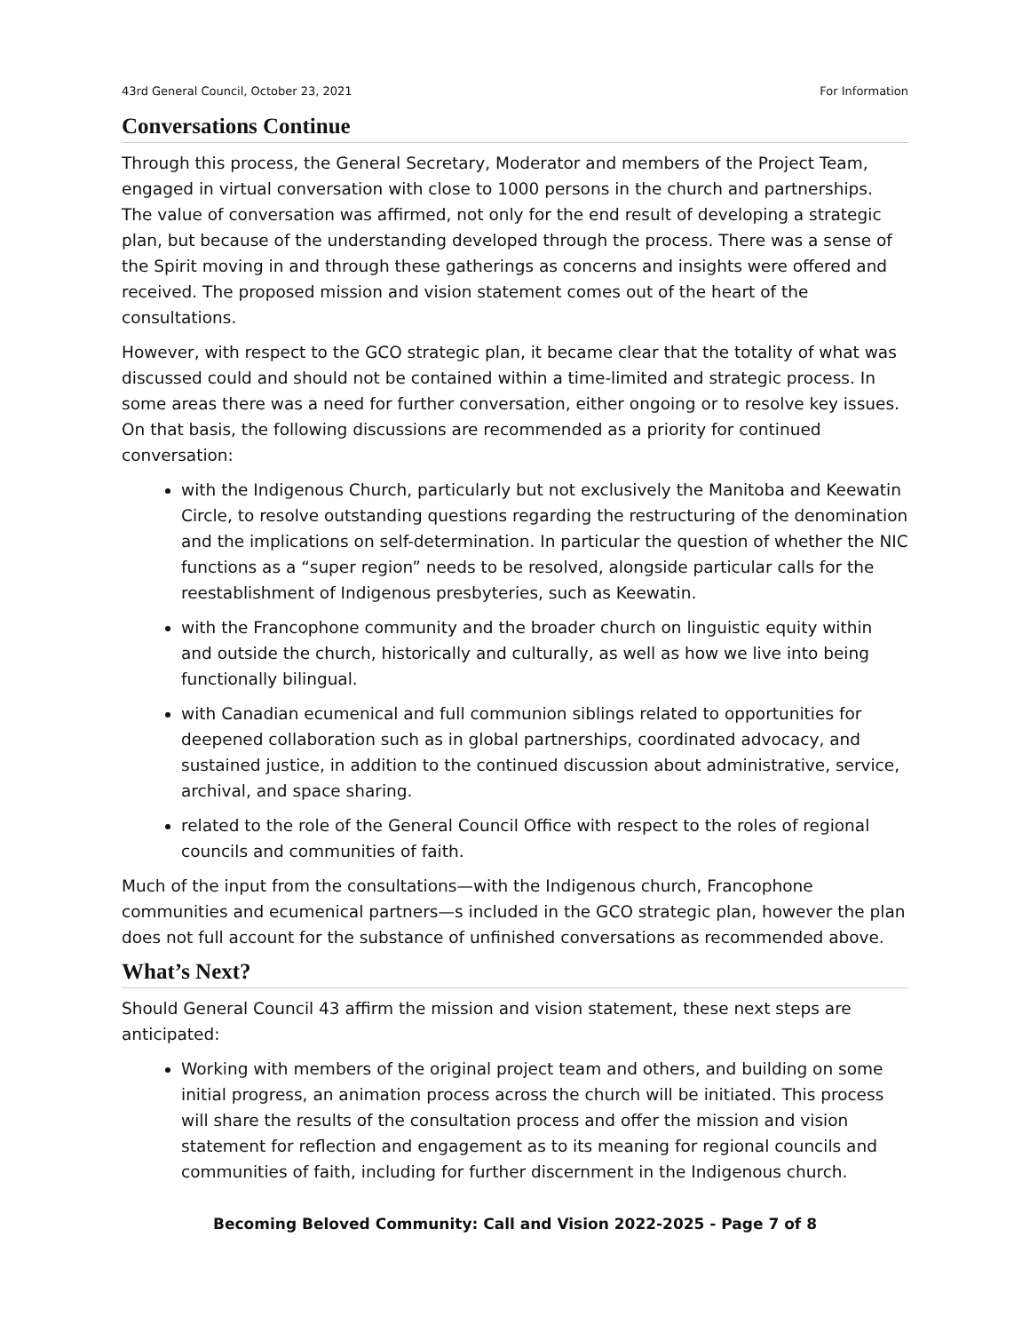43rd General Council, October 23, 2021 For Information
Conversations Continue
Through this process, the General Secretary, Moderator and members of the Project Team, engaged in virtual conversation with close to 1000 persons in the church and partnerships. The value of conversation was affirmed, not only for the end result of developing a strategic plan, but because of the understanding developed through the process. There was a sense of the Spirit moving in and through these gatherings as concerns and insights were offered and received. The proposed mission and vision statement comes out of the heart of the consultations.
However, with respect to the GCO strategic plan, it became clear that the totality of what was discussed could and should not be contained within a time-limited and strategic process. In some areas there was a need for further conversation, either ongoing or to resolve key issues. On that basis, the following discussions are recommended as a priority for continued conversation:
with the Indigenous Church, particularly but not exclusively the Manitoba and Keewatin Circle, to resolve outstanding questions regarding the restructuring of the denomination and the implications on self-determination. In particular the question of whether the NIC functions as a “super region” needs to be resolved, alongside particular calls for the reestablishment of Indigenous presbyteries, such as Keewatin.
with the Francophone community and the broader church on linguistic equity within and outside the church, historically and culturally, as well as how we live into being functionally bilingual.
with Canadian ecumenical and full communion siblings related to opportunities for deepened collaboration such as in global partnerships, coordinated advocacy, and sustained justice, in addition to the continued discussion about administrative, service, archival, and space sharing.
related to the role of the General Council Office with respect to the roles of regional councils and communities of faith.
Much of the input from the consultations—with the Indigenous church, Francophone communities and ecumenical partners—s included in the GCO strategic plan, however the plan does not full account for the substance of unfinished conversations as recommended above.
What’s Next?
Should General Council 43 affirm the mission and vision statement, these next steps are anticipated:
Working with members of the original project team and others, and building on some initial progress, an animation process across the church will be initiated. This process will share the results of the consultation process and offer the mission and vision statement for reflection and engagement as to its meaning for regional councils and communities of faith, including for further discernment in the Indigenous church.
Becoming Beloved Community: Call and Vision 2022-2025 - Page 7 of 8